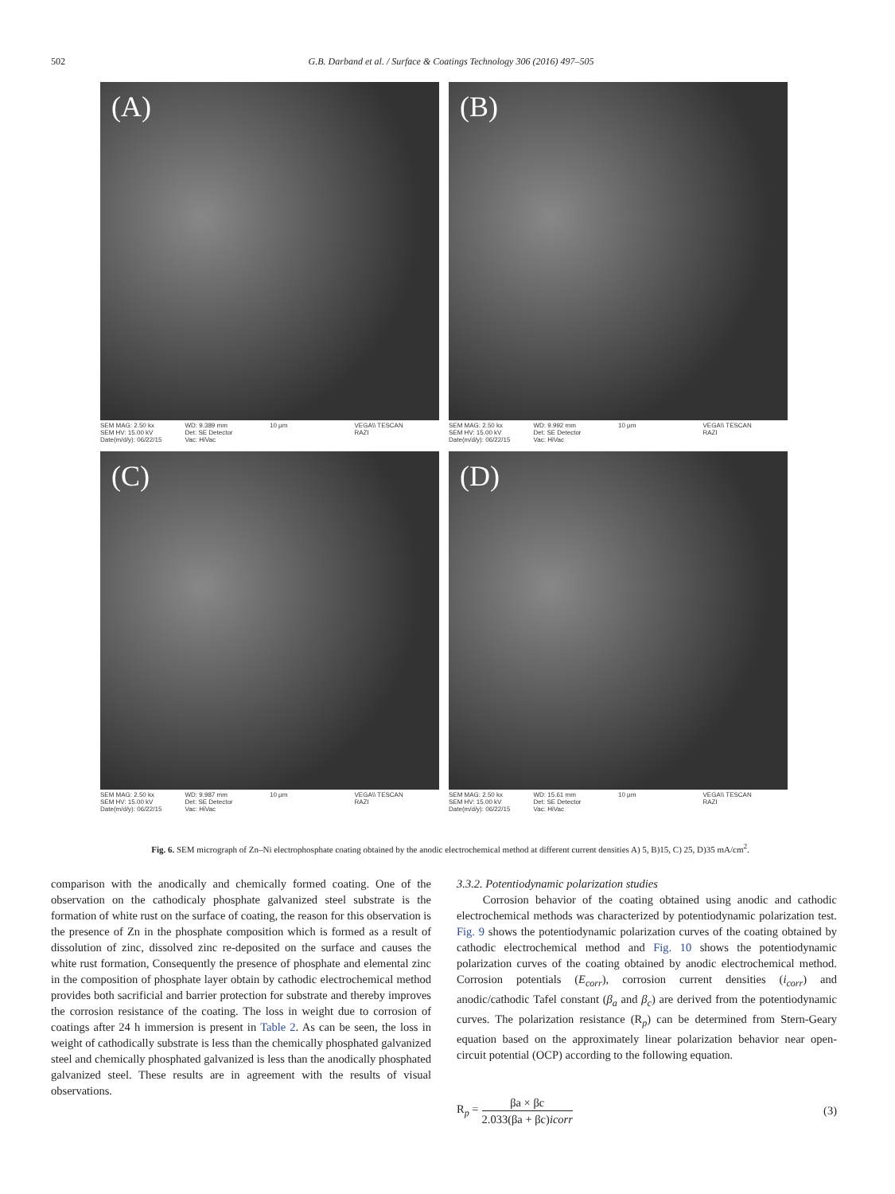502 G.B. Darband et al. / Surface & Coatings Technology 306 (2016) 497–505
(A)
SEM MAG: 2.50 kx
SEM HV: 15.00 kV
Date(m/d/y): 06/22/15 WD: 9.389 mm
Det: SE Detector
Vac: HiVac 10 µm VEGA\\ TESCAN
RAZI
(B)
SEM MAG: 2.50 kx
SEM HV: 15.00 kV
Date(m/d/y): 06/22/15 WD: 9.992 mm
Det: SE Detector
Vac: HiVac 10 µm VEGA\\ TESCAN
RAZI
(C)
SEM MAG: 2.50 kx
SEM HV: 15.00 kV
Date(m/d/y): 06/22/15 WD: 9.987 mm
Det: SE Detector
Vac: HiVac 10 µm VEGA\\ TESCAN
RAZI
(D)
SEM MAG: 2.50 kx
SEM HV: 15.00 kV
Date(m/d/y): 06/22/15 WD: 15.61 mm
Det: SE Detector
Vac: HiVac 10 µm VEGA\\ TESCAN
RAZI
Fig. 6. SEM micrograph of Zn–Ni electrophosphate coating obtained by the anodic electrochemical method at different current densities A) 5, B)15, C) 25, D)35 mA/cm<sup>2</sup>.
comparison with the anodically and chemically formed coating. One of the observation on the cathodicaly phosphate galvanized steel substrate is the formation of white rust on the surface of coating, the reason for this observation is the presence of Zn in the phosphate composition which is formed as a result of dissolution of zinc, dissolved zinc re-deposited on the surface and causes the white rust formation, Consequently the presence of phosphate and elemental zinc in the composition of phosphate layer obtain by cathodic electrochemical method provides both sacrificial and barrier protection for substrate and thereby improves the corrosion resistance of the coating. The loss in weight due to corrosion of coatings after 24 h immersion is present in Table 2. As can be seen, the loss in weight of cathodically substrate is less than the chemically phosphated galvanized steel and chemically phosphated galvanized is less than the anodically phosphated galvanized steel. These results are in agreement with the results of visual observations.
3.3.2. Potentiodynamic polarization studies
Corrosion behavior of the coating obtained using anodic and cathodic electrochemical methods was characterized by potentiodynamic polarization test. Fig. 9 shows the potentiodynamic polarization curves of the coating obtained by cathodic electrochemical method and Fig. 10 shows the potentiodynamic polarization curves of the coating obtained by anodic electrochemical method. Corrosion potentials (E<sub>corr</sub>), corrosion current densities (i<sub>corr</sub>) and anodic/cathodic Tafel constant (β<sub>a</sub> and β<sub>c</sub>) are derived from the potentiodynamic curves. The polarization resistance (R<sub>p</sub>) can be determined from Stern-Geary equation based on the approximately linear polarization behavior near open-circuit potential (OCP) according to the following equation.
R<sub>p</sub> = βa × βc 2.033(βa + βc)icorr (3)